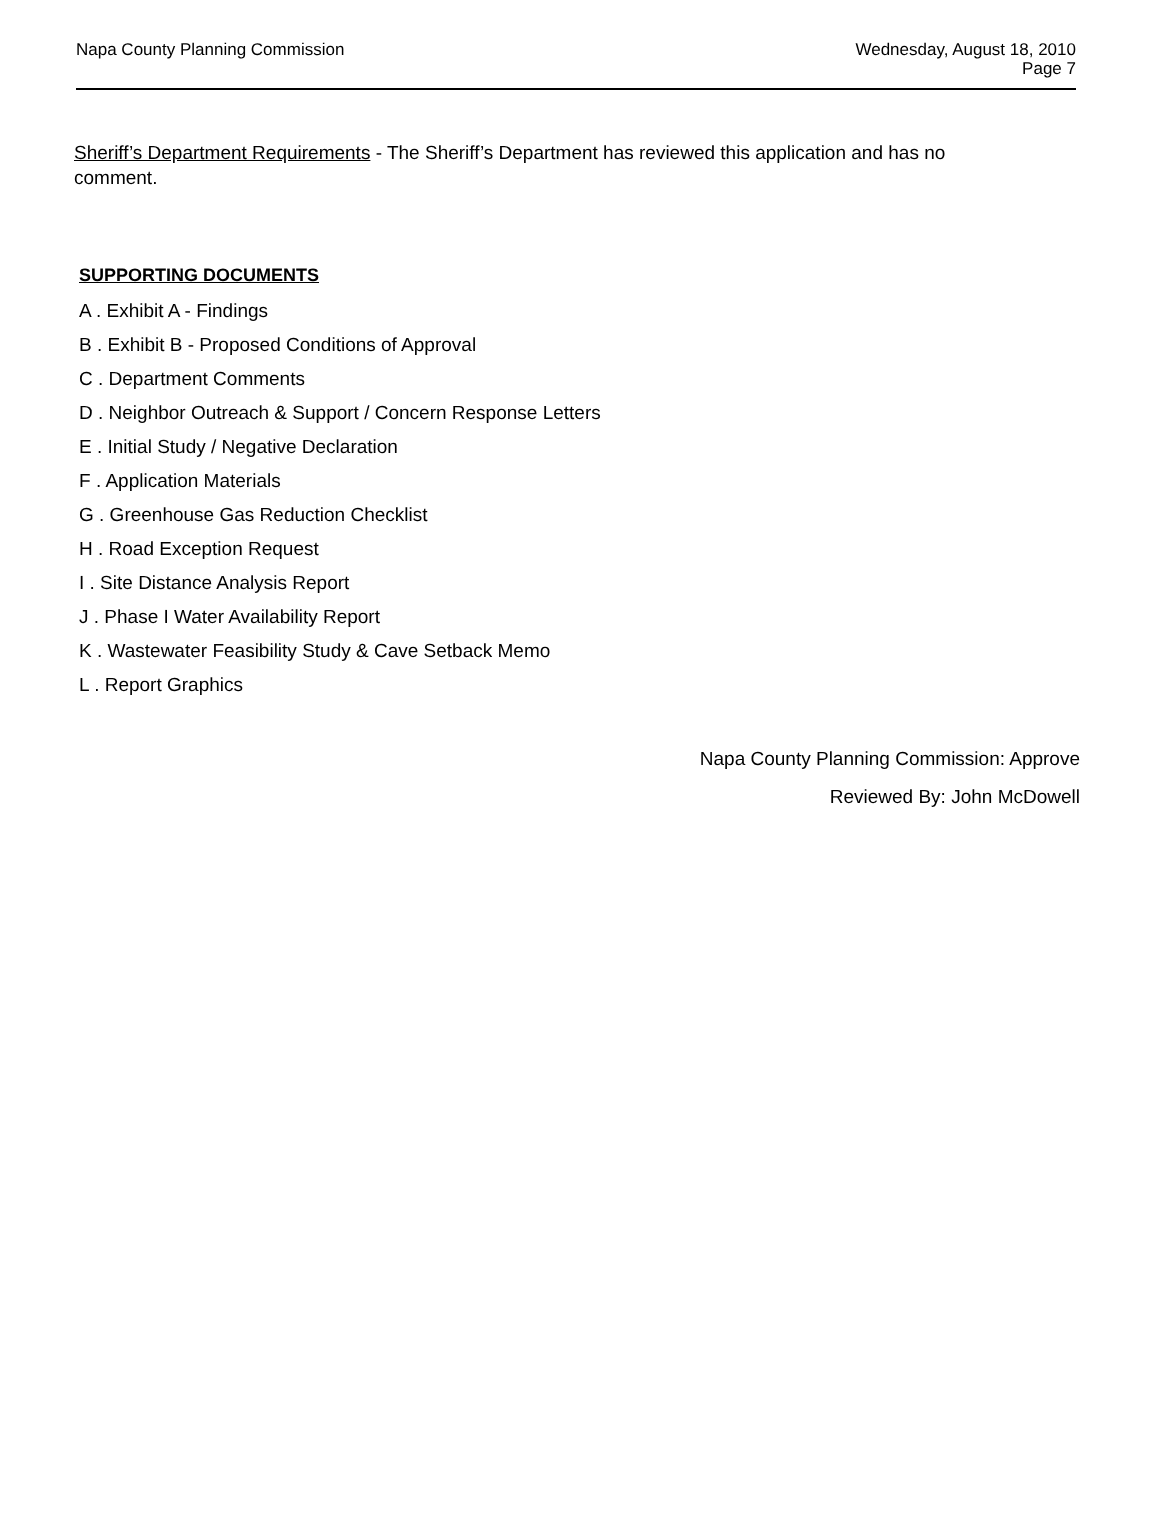Napa County Planning Commission
Wednesday, August 18, 2010
Page 7
Sheriff’s Department Requirements - The Sheriff’s Department has reviewed this application and has no comment.
SUPPORTING DOCUMENTS
A . Exhibit A - Findings
B . Exhibit B - Proposed Conditions of Approval
C . Department Comments
D . Neighbor Outreach & Support / Concern Response Letters
E . Initial Study / Negative Declaration
F . Application Materials
G . Greenhouse Gas Reduction Checklist
H . Road Exception Request
I . Site Distance Analysis Report
J . Phase I Water Availability Report
K . Wastewater Feasibility Study & Cave Setback Memo
L . Report Graphics
Napa County Planning Commission: Approve
Reviewed By: John McDowell